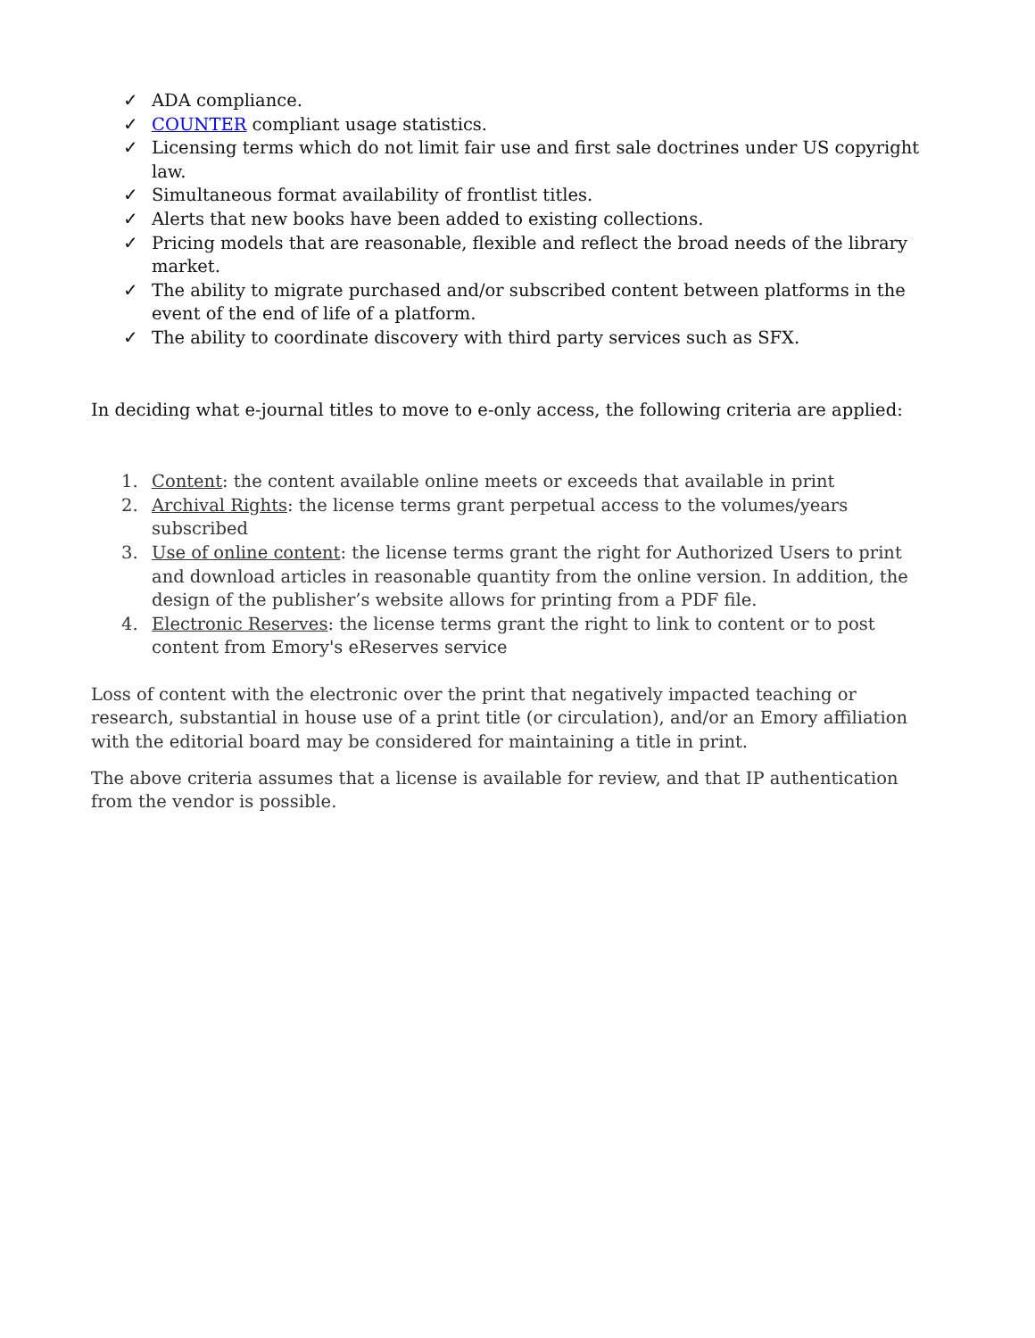✓ ADA compliance.
✓ COUNTER compliant usage statistics.
✓ Licensing terms which do not limit fair use and first sale doctrines under US copyright law.
✓ Simultaneous format availability of frontlist titles.
✓ Alerts that new books have been added to existing collections.
✓ Pricing models that are reasonable, flexible and reflect the broad needs of the library market.
✓ The ability to migrate purchased and/or subscribed content between platforms in the event of the end of life of a platform.
✓ The ability to coordinate discovery with third party services such as SFX.
In deciding what e-journal titles to move to e-only access, the following criteria are applied:
1. Content: the content available online meets or exceeds that available in print
2. Archival Rights: the license terms grant perpetual access to the volumes/years subscribed
3. Use of online content: the license terms grant the right for Authorized Users to print and download articles in reasonable quantity from the online version. In addition, the design of the publisher’s website allows for printing from a PDF file.
4. Electronic Reserves: the license terms grant the right to link to content or to post content from Emory's eReserves service
Loss of content with the electronic over the print that negatively impacted teaching or research, substantial in house use of a print title (or circulation), and/or an Emory affiliation with the editorial board may be considered for maintaining a title in print.
The above criteria assumes that a license is available for review, and that IP authentication from the vendor is possible.